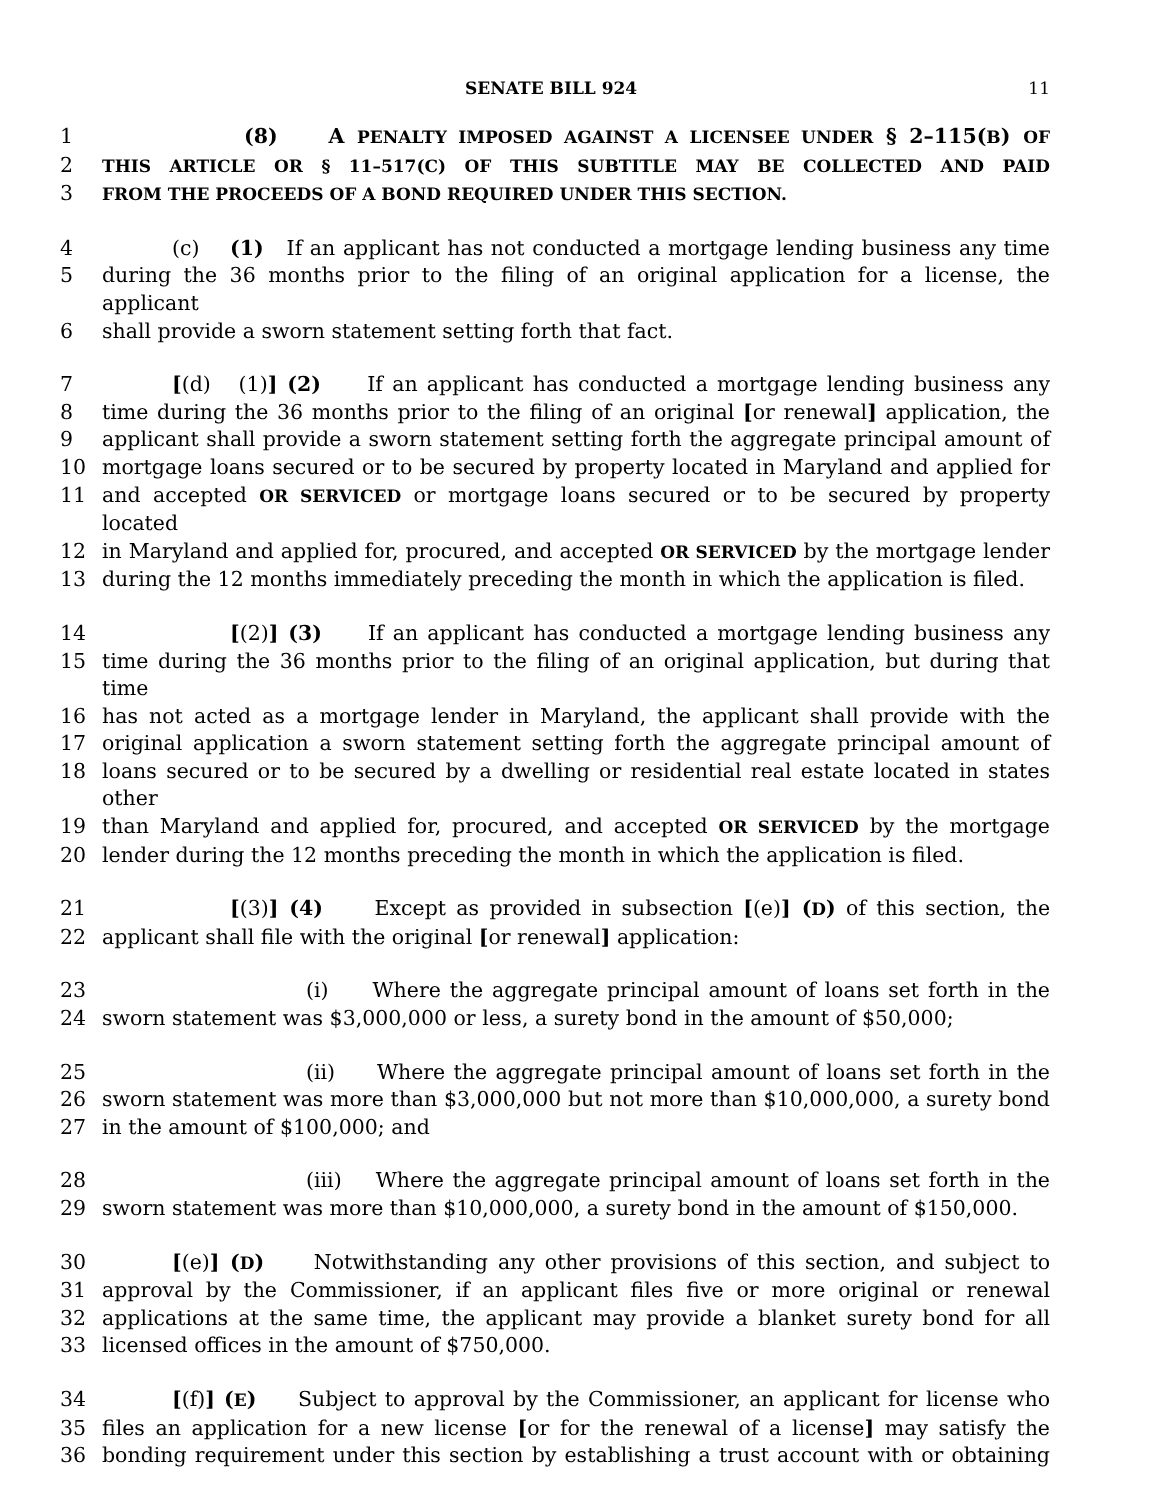SENATE BILL 924 11
1 (8) A PENALTY IMPOSED AGAINST A LICENSEE UNDER § 2–115(B) OF
2 THIS ARTICLE OR § 11–517(C) OF THIS SUBTITLE MAY BE COLLECTED AND PAID
3 FROM THE PROCEEDS OF A BOND REQUIRED UNDER THIS SECTION.
4 (c) (1) If an applicant has not conducted a mortgage lending business any time
5 during the 36 months prior to the filing of an original application for a license, the applicant
6 shall provide a sworn statement setting forth that fact.
7 [(d) (1)] (2) If an applicant has conducted a mortgage lending business any
8 time during the 36 months prior to the filing of an original [or renewal] application, the
9 applicant shall provide a sworn statement setting forth the aggregate principal amount of
10 mortgage loans secured or to be secured by property located in Maryland and applied for
11 and accepted OR SERVICED or mortgage loans secured or to be secured by property located
12 in Maryland and applied for, procured, and accepted OR SERVICED by the mortgage lender
13 during the 12 months immediately preceding the month in which the application is filed.
14 [(2)] (3) If an applicant has conducted a mortgage lending business any
15 time during the 36 months prior to the filing of an original application, but during that time
16 has not acted as a mortgage lender in Maryland, the applicant shall provide with the
17 original application a sworn statement setting forth the aggregate principal amount of
18 loans secured or to be secured by a dwelling or residential real estate located in states other
19 than Maryland and applied for, procured, and accepted OR SERVICED by the mortgage
20 lender during the 12 months preceding the month in which the application is filed.
21 [(3)] (4) Except as provided in subsection [(e)] (D) of this section, the
22 applicant shall file with the original [or renewal] application:
23 (i) Where the aggregate principal amount of loans set forth in the
24 sworn statement was $3,000,000 or less, a surety bond in the amount of $50,000;
25 (ii) Where the aggregate principal amount of loans set forth in the
26 sworn statement was more than $3,000,000 but not more than $10,000,000, a surety bond
27 in the amount of $100,000; and
28 (iii) Where the aggregate principal amount of loans set forth in the
29 sworn statement was more than $10,000,000, a surety bond in the amount of $150,000.
30 [(e)] (D) Notwithstanding any other provisions of this section, and subject to
31 approval by the Commissioner, if an applicant files five or more original or renewal
32 applications at the same time, the applicant may provide a blanket surety bond for all
33 licensed offices in the amount of $750,000.
34 [(f)] (E) Subject to approval by the Commissioner, an applicant for license who
35 files an application for a new license [or for the renewal of a license] may satisfy the
36 bonding requirement under this section by establishing a trust account with or obtaining